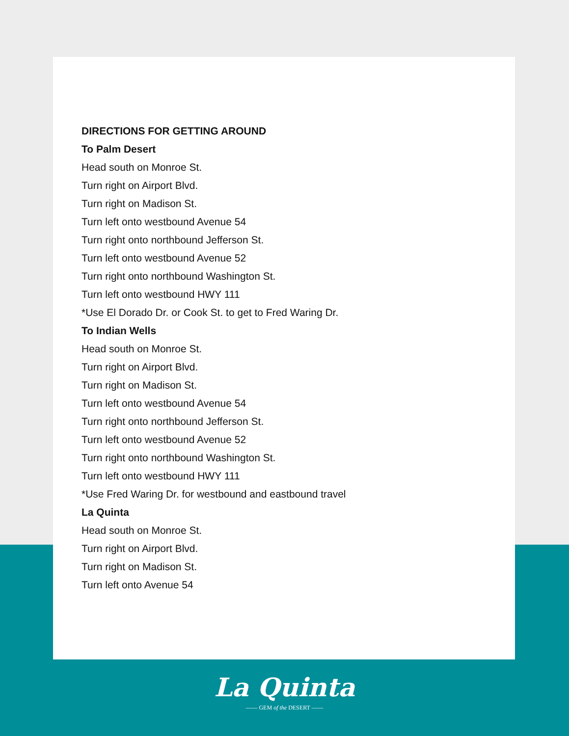DIRECTIONS FOR GETTING AROUND
To Palm Desert
Head south on Monroe St.
Turn right on Airport Blvd.
Turn right on Madison St.
Turn left onto westbound Avenue 54
Turn right onto northbound Jefferson St.
Turn left onto westbound Avenue 52
Turn right onto northbound Washington St.
Turn left onto westbound HWY 111
*Use El Dorado Dr. or Cook St. to get to Fred Waring Dr.
To Indian Wells
Head south on Monroe St.
Turn right on Airport Blvd.
Turn right on Madison St.
Turn left onto westbound Avenue 54
Turn right onto northbound Jefferson St.
Turn left onto westbound Avenue 52
Turn right onto northbound Washington St.
Turn left onto westbound HWY 111
*Use Fred Waring Dr. for westbound and eastbound travel
La Quinta
Head south on Monroe St.
Turn right on Airport Blvd.
Turn right on Madison St.
Turn left onto Avenue 54
La Quinta
—— GEM of the DESERT ——